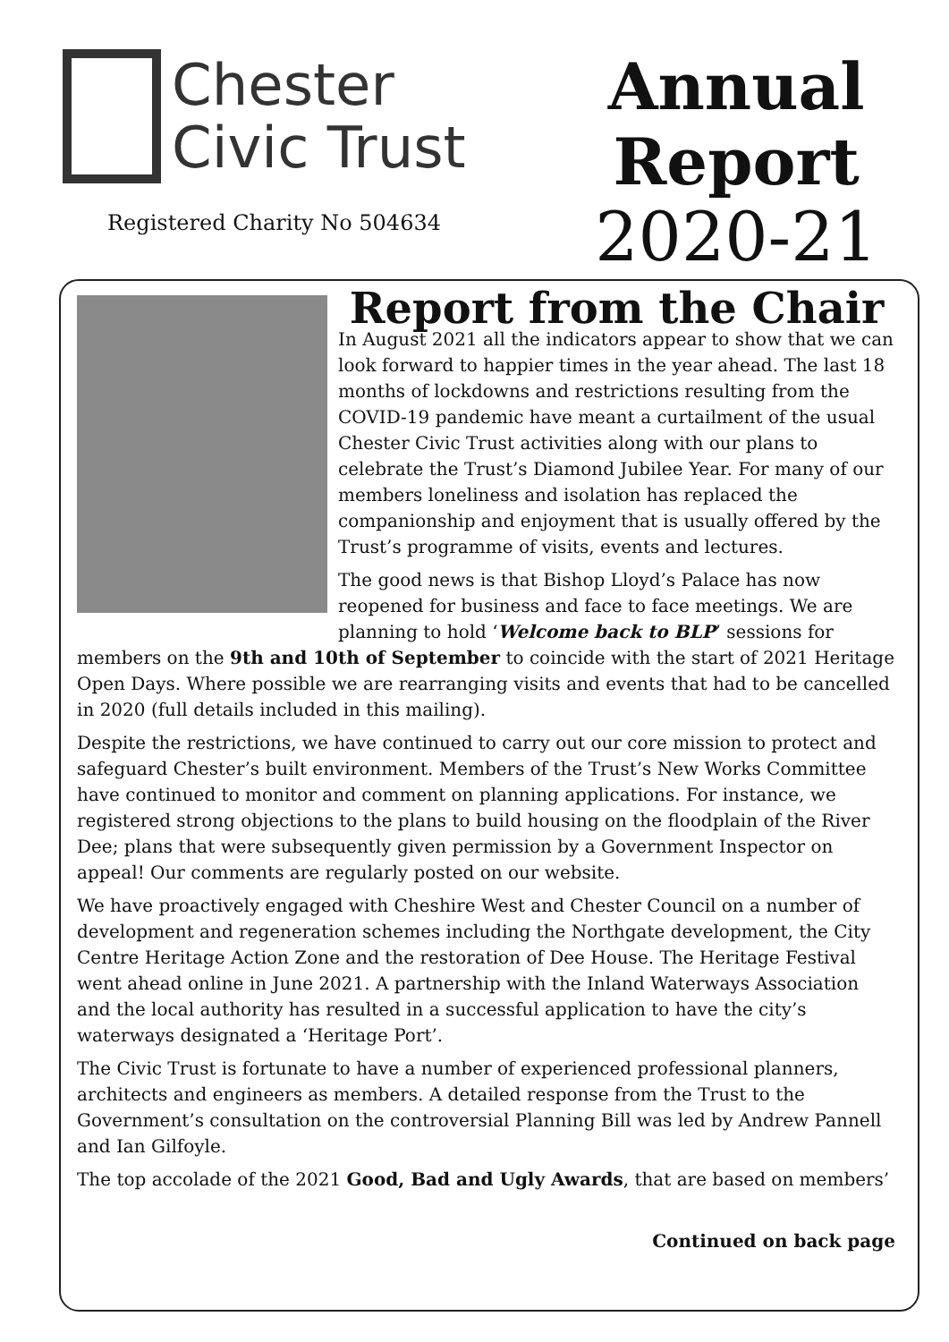Chester
Civic Trust
Registered Charity No 504634
Annual
Report
2020-21
Report from the Chair
In August 2021 all the indicators appear to show that we can look forward to happier times in the year ahead. The last 18 months of lockdowns and restrictions resulting from the COVID-19 pandemic have meant a curtailment of the usual Chester Civic Trust activities along with our plans to celebrate the Trust’s Diamond Jubilee Year. For many of our members loneliness and isolation has replaced the companionship and enjoyment that is usually offered by the Trust’s programme of visits, events and lectures.
The good news is that Bishop Lloyd’s Palace has now reopened for business and face to face meetings. We are planning to hold ‘Welcome back to BLP’ sessions for members on the 9th and 10th of September to coincide with the start of 2021 Heritage Open Days. Where possible we are rearranging visits and events that had to be cancelled in 2020 (full details included in this mailing).
Despite the restrictions, we have continued to carry out our core mission to protect and safeguard Chester’s built environment. Members of the Trust’s New Works Committee have continued to monitor and comment on planning applications. For instance, we registered strong objections to the plans to build housing on the floodplain of the River Dee; plans that were subsequently given permission by a Government Inspector on appeal! Our comments are regularly posted on our website.
We have proactively engaged with Cheshire West and Chester Council on a number of development and regeneration schemes including the Northgate development, the City Centre Heritage Action Zone and the restoration of Dee House. The Heritage Festival went ahead online in June 2021. A partnership with the Inland Waterways Association and the local authority has resulted in a successful application to have the city’s waterways designated a ‘Heritage Port’.
The Civic Trust is fortunate to have a number of experienced professional planners, architects and engineers as members. A detailed response from the Trust to the Government’s consultation on the controversial Planning Bill was led by Andrew Pannell and Ian Gilfoyle.
The top accolade of the 2021 Good, Bad and Ugly Awards, that are based on members’
Continued on back page